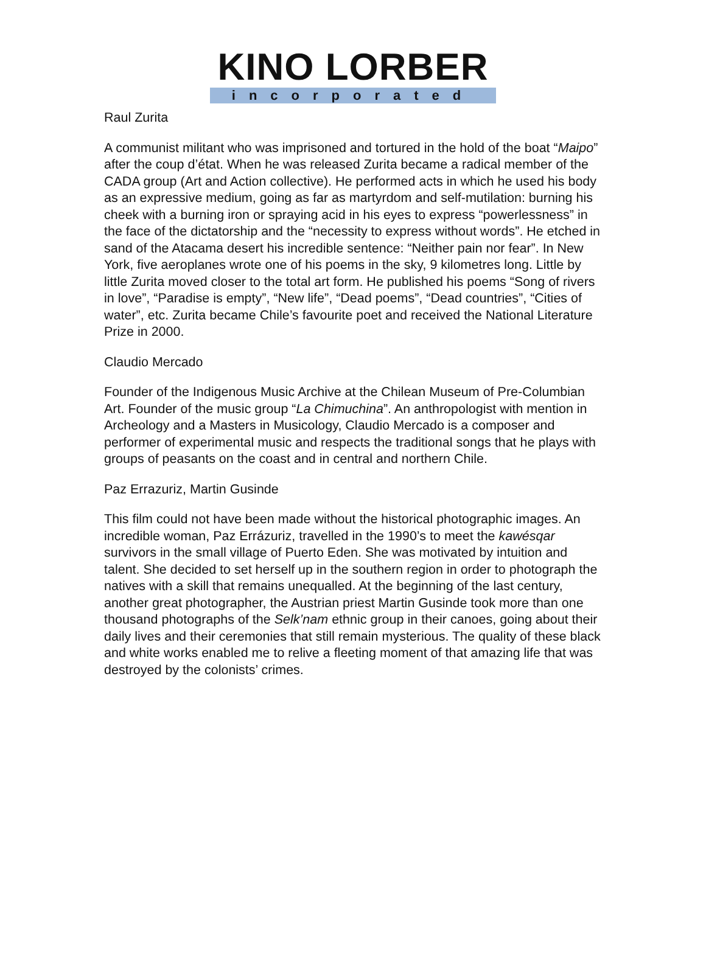KINO LORBER
incorporated
Raul Zurita
A communist militant who was imprisoned and tortured in the hold of the boat “Maipo” after the coup d’état. When he was released Zurita became a radical member of the CADA group (Art and Action collective). He performed acts in which he used his body as an expressive medium, going as far as martyrdom and self-mutilation: burning his cheek with a burning iron or spraying acid in his eyes to express “powerlessness” in the face of the dictatorship and the “necessity to express without words”. He etched in sand of the Atacama desert his incredible sentence: “Neither pain nor fear”. In New York, five aeroplanes wrote one of his poems in the sky, 9 kilometres long. Little by little Zurita moved closer to the total art form. He published his poems “Song of rivers in love”, “Paradise is empty”, “New life”, “Dead poems”, “Dead countries”, “Cities of water”, etc. Zurita became Chile’s favourite poet and received the National Literature Prize in 2000.
Claudio Mercado
Founder of the Indigenous Music Archive at the Chilean Museum of Pre-Columbian Art. Founder of the music group “La Chimuchina”. An anthropologist with mention in Archeology and a Masters in Musicology, Claudio Mercado is a composer and performer of experimental music and respects the traditional songs that he plays with groups of peasants on the coast and in central and northern Chile.
Paz Errazuriz, Martin Gusinde
This film could not have been made without the historical photographic images. An incredible woman, Paz Errázuriz, travelled in the 1990’s to meet the kawésqar survivors in the small village of Puerto Eden. She was motivated by intuition and talent. She decided to set herself up in the southern region in order to photograph the natives with a skill that remains unequalled. At the beginning of the last century, another great photographer, the Austrian priest Martin Gusinde took more than one thousand photographs of the Selk’nam ethnic group in their canoes, going about their daily lives and their ceremonies that still remain mysterious. The quality of these black and white works enabled me to relive a fleeting moment of that amazing life that was destroyed by the colonists’ crimes.